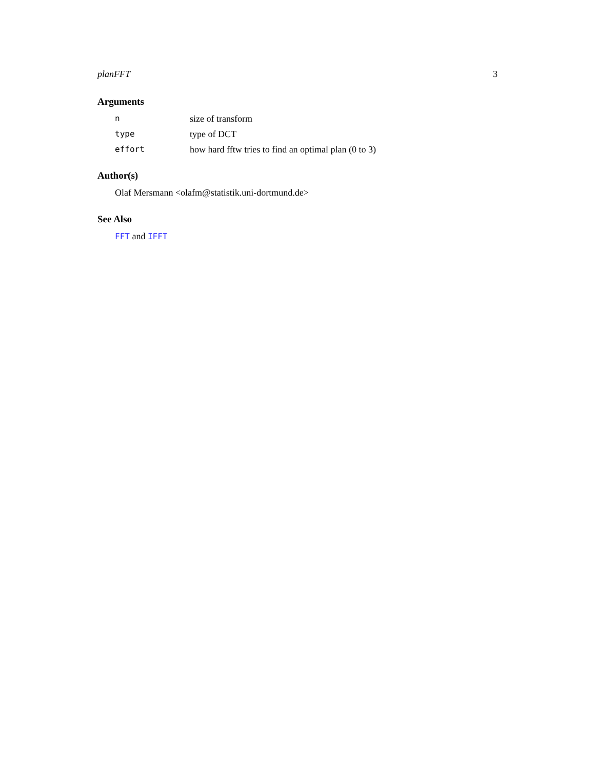planFFT 3
Arguments
| n | size of transform |
| type | type of DCT |
| effort | how hard fftw tries to find an optimal plan (0 to 3) |
Author(s)
Olaf Mersmann <olafm@statistik.uni-dortmund.de>
See Also
FFT and IFFT